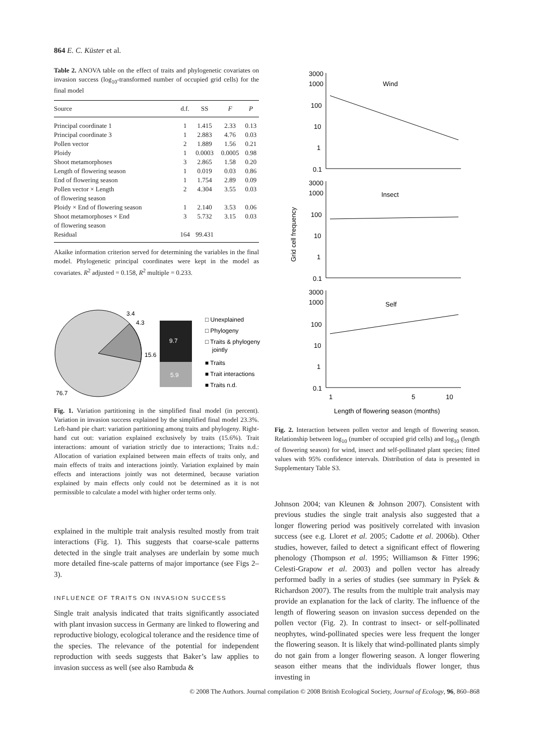864 E. C. Küster et al.
Table 2. ANOVA table on the effect of traits and phylogenetic covariates on invasion success (log<sub>10</sub>-transformed number of occupied grid cells) for the final model
| Source | d.f. | SS | F | P |
| --- | --- | --- | --- | --- |
| Principal coordinate 1 | 1 | 1.415 | 2.33 | 0.13 |
| Principal coordinate 3 | 1 | 2.883 | 4.76 | 0.03 |
| Pollen vector | 2 | 1.889 | 1.56 | 0.21 |
| Ploidy | 1 | 0.0003 | 0.0005 | 0.98 |
| Shoot metamorphoses | 3 | 2.865 | 1.58 | 0.20 |
| Length of flowering season | 1 | 0.019 | 0.03 | 0.86 |
| End of flowering season | 1 | 1.754 | 2.89 | 0.09 |
| Pollen vector × Length of flowering season | 2 | 4.304 | 3.55 | 0.03 |
| Ploidy × End of flowering season | 1 | 2.140 | 3.53 | 0.06 |
| Shoot metamorphoses × End of flowering season | 3 | 5.732 | 3.15 | 0.03 |
| Residual | 164 | 99.431 | | |
Akaike information criterion served for determining the variables in the final model. Phylogenetic principal coordinates were kept in the model as covariates. R<sup>2</sup> adjusted = 0.158, R<sup>2</sup> multiple = 0.233.
3.4
4.3
15.6
76.7
9.7
5.9
□ Unexplained
□ Phylogeny
□ Traits & phylogeny
jointly
■ Traits
■ Trait interactions
■ Traits n.d.
Fig. 1. Variation partitioning in the simplified final model (in percent). Variation in invasion success explained by the simplified final model 23.3%. Left-hand pie chart: variation partitioning among traits and phylogeny. Right-hand cut out: variation explained exclusively by traits (15.6%). Trait interactions: amount of variation strictly due to interactions; Traits n.d.: Allocation of variation explained between main effects of traits only, and main effects of traits and interactions jointly. Variation explained by main effects and interactions jointly was not determined, because variation explained by main effects only could not be determined as it is not permissible to calculate a model with higher order terms only.
explained in the multiple trait analysis resulted mostly from trait interactions (Fig. 1). This suggests that coarse-scale patterns detected in the single trait analyses are underlain by some much more detailed fine-scale patterns of major importance (see Figs 2–3).
INFLUENCE OF TRAITS ON INVASION SUCCESS
Single trait analysis indicated that traits significantly associated with plant invasion success in Germany are linked to flowering and reproductive biology, ecological tolerance and the residence time of the species. The relevance of the potential for independent reproduction with seeds suggests that Baker’s law applies to invasion success as well (see also Rambuda &
3000
1000
100
10
1
0.1
Wind
3000
1000
100
10
1
0.1
Insect
3000
1000
100
10
1
0.1
Self
1
5
10
Length of flowering season (months)
Grid cell frequency
Fig. 2. Interaction between pollen vector and length of flowering season. Relationship between log<sub>10</sub> (number of occupied grid cells) and log<sub>10</sub> (length of flowering season) for wind, insect and self-pollinated plant species; fitted values with 95% confidence intervals. Distribution of data is presented in Supplementary Table S3.
Johnson 2004; van Kleunen & Johnson 2007). Consistent with previous studies the single trait analysis also suggested that a longer flowering period was positively correlated with invasion success (see e.g. Lloret et al. 2005; Cadotte et al. 2006b). Other studies, however, failed to detect a significant effect of flowering phenology (Thompson et al. 1995; Williamson & Fitter 1996; Celesti-Grapow et al. 2003) and pollen vector has already performed badly in a series of studies (see summary in Pyšek & Richardson 2007). The results from the multiple trait analysis may provide an explanation for the lack of clarity. The influence of the length of flowering season on invasion success depended on the pollen vector (Fig. 2). In contrast to insect- or self-pollinated neophytes, wind-pollinated species were less frequent the longer the flowering season. It is likely that wind-pollinated plants simply do not gain from a longer flowering season. A longer flowering season either means that the individuals flower longer, thus investing in
© 2008 The Authors. Journal compilation © 2008 British Ecological Society, Journal of Ecology, 96, 860–868